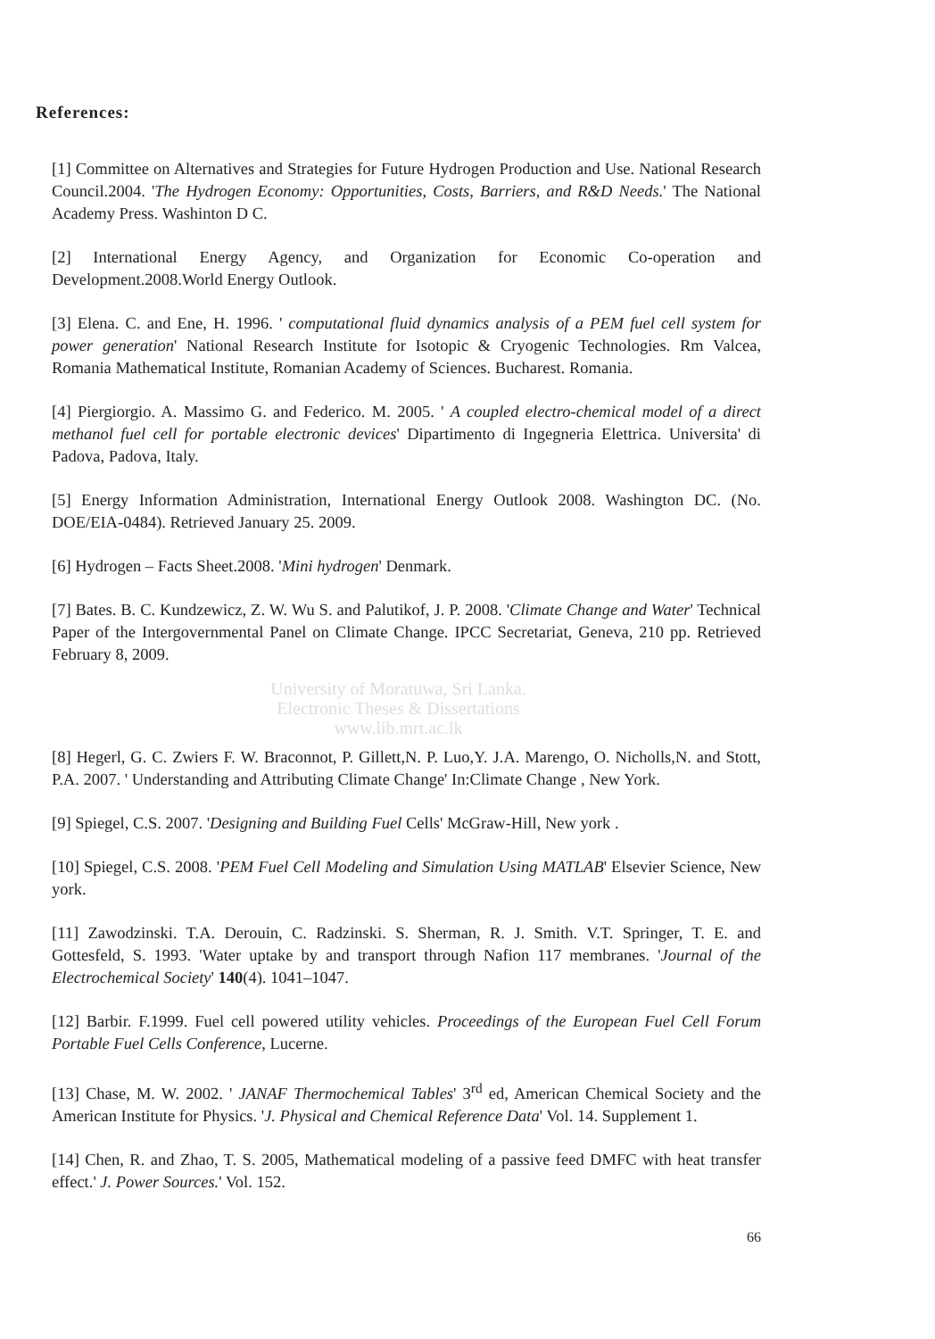References:
[1] Committee on Alternatives and Strategies for Future Hydrogen Production and Use. National Research Council.2004. 'The Hydrogen Economy: Opportunities, Costs, Barriers, and R&D Needs.' The National Academy Press. Washinton D C.
[2] International Energy Agency, and Organization for Economic Co-operation and Development.2008.World Energy Outlook.
[3] Elena. C. and Ene, H. 1996. ' computational fluid dynamics analysis of a PEM fuel cell system for power generation' National Research Institute for Isotopic & Cryogenic Technologies. Rm Valcea, Romania Mathematical Institute, Romanian Academy of Sciences. Bucharest. Romania.
[4] Piergiorgio. A. Massimo G. and Federico. M. 2005. ' A coupled electro-chemical model of a direct methanol fuel cell for portable electronic devices' Dipartimento di Ingegneria Elettrica. Universita' di Padova, Padova, Italy.
[5] Energy Information Administration, International Energy Outlook 2008. Washington DC. (No. DOE/EIA-0484). Retrieved January 25. 2009.
[6] Hydrogen – Facts Sheet.2008. 'Mini hydrogen' Denmark.
[7] Bates. B. C. Kundzewicz, Z. W. Wu S. and Palutikof, J. P. 2008. 'Climate Change and Water' Technical Paper of the Intergovernmental Panel on Climate Change. IPCC Secretariat, Geneva, 210 pp. Retrieved February 8, 2009.
University of Moratuwa, Sri Lanka.
Electronic Theses & Dissertations
www.lib.mrt.ac.lk
[8] Hegerl, G. C. Zwiers F. W. Braconnot, P. Gillett,N. P. Luo,Y. J.A. Marengo, O. Nicholls,N. and Stott, P.A. 2007. ' Understanding and Attributing Climate Change' In:Climate Change , New York.
[9] Spiegel, C.S. 2007. 'Designing and Building Fuel Cells' McGraw-Hill, New york .
[10] Spiegel, C.S. 2008. 'PEM Fuel Cell Modeling and Simulation Using MATLAB' Elsevier Science, New york.
[11] Zawodzinski. T.A. Derouin, C. Radzinski. S. Sherman, R. J. Smith. V.T. Springer, T. E. and Gottesfeld, S. 1993. 'Water uptake by and transport through Nafion 117 membranes. 'Journal of the Electrochemical Society' 140(4). 1041–1047.
[12] Barbir. F.1999. Fuel cell powered utility vehicles. Proceedings of the European Fuel Cell Forum Portable Fuel Cells Conference, Lucerne.
[13] Chase, M. W. 2002. ' JANAF Thermochemical Tables' 3<sup>rd</sup> ed, American Chemical Society and the American Institute for Physics. 'J. Physical and Chemical Reference Data' Vol. 14. Supplement 1.
[14] Chen, R. and Zhao, T. S. 2005, Mathematical modeling of a passive feed DMFC with heat transfer effect.' J. Power Sources.' Vol. 152.
66